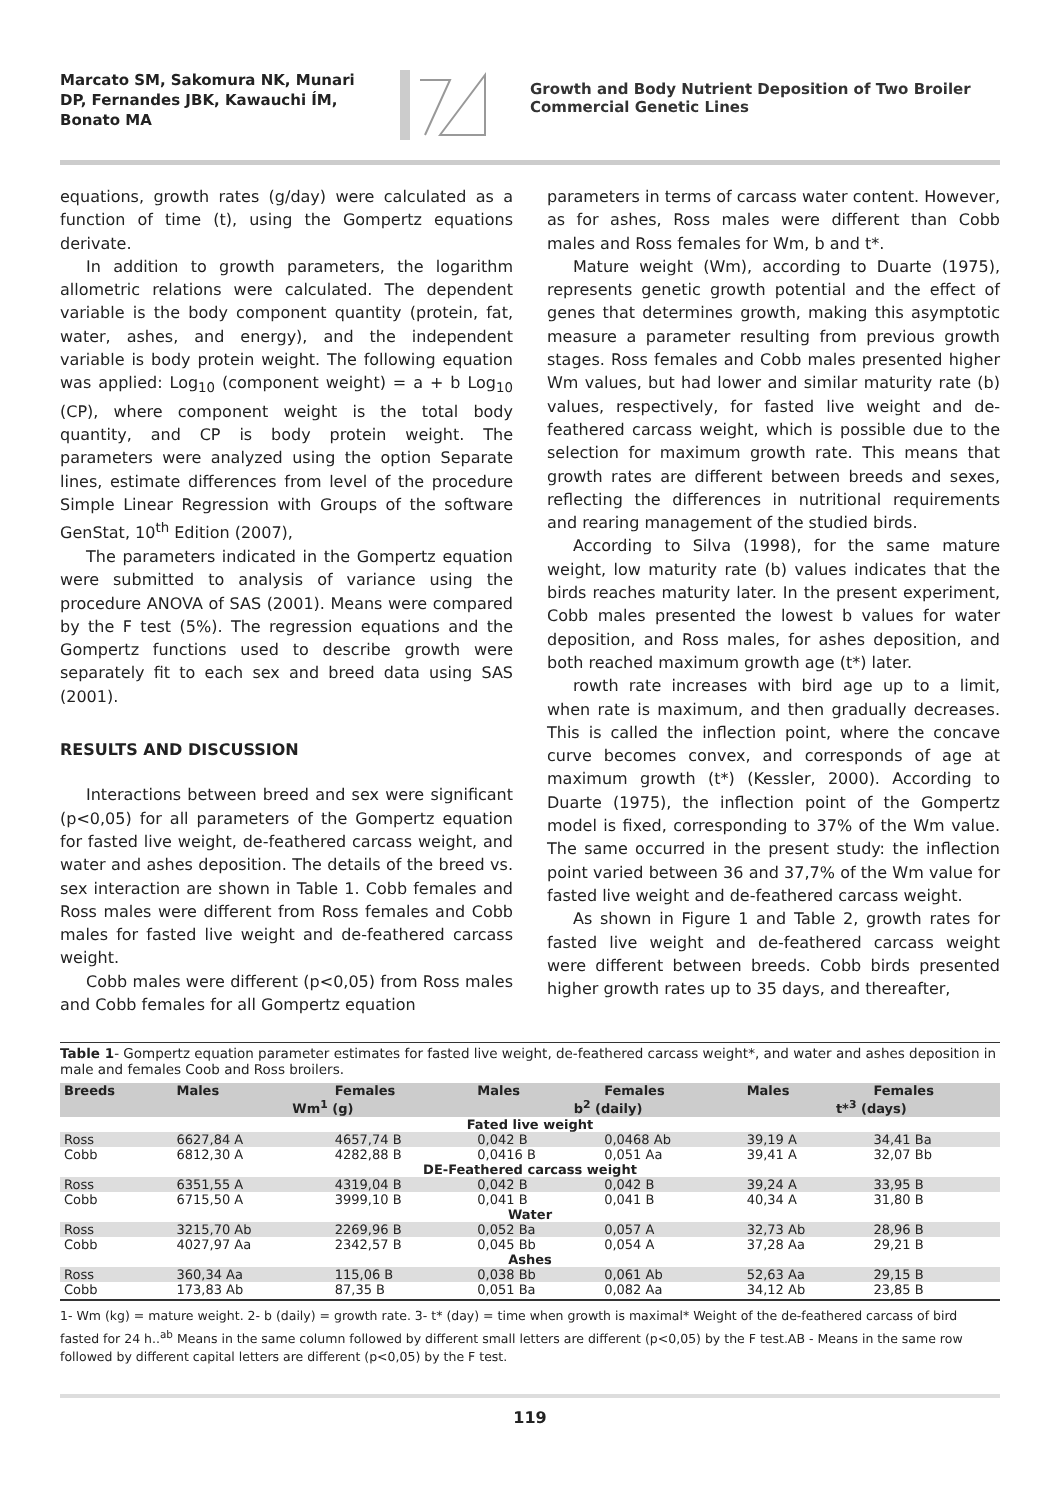Marcato SM, Sakomura NK, Munari DP, Fernandes JBK, Kawauchi ÍM, Bonato MA
Growth and Body Nutrient Deposition of Two Broiler Commercial Genetic Lines
equations, growth rates (g/day) were calculated as a function of time (t), using the Gompertz equations derivate.
In addition to growth parameters, the logarithm allometric relations were calculated. The dependent variable is the body component quantity (protein, fat, water, ashes, and energy), and the independent variable is body protein weight. The following equation was applied: Log<sub>10</sub> (component weight) = a + b Log<sub>10</sub> (CP), where component weight is the total body quantity, and CP is body protein weight. The parameters were analyzed using the option Separate lines, estimate differences from level of the procedure Simple Linear Regression with Groups of the software GenStat, 10<sup>th</sup> Edition (2007),
The parameters indicated in the Gompertz equation were submitted to analysis of variance using the procedure ANOVA of SAS (2001). Means were compared by the F test (5%). The regression equations and the Gompertz functions used to describe growth were separately fit to each sex and breed data using SAS (2001).
RESULTS AND DISCUSSION
Interactions between breed and sex were significant (p<0,05) for all parameters of the Gompertz equation for fasted live weight, de-feathered carcass weight, and water and ashes deposition. The details of the breed vs. sex interaction are shown in Table 1. Cobb females and Ross males were different from Ross females and Cobb males for fasted live weight and de-feathered carcass weight.
Cobb males were different (p<0,05) from Ross males and Cobb females for all Gompertz equation
parameters in terms of carcass water content. However, as for ashes, Ross males were different than Cobb males and Ross females for Wm, b and t*.
Mature weight (Wm), according to Duarte (1975), represents genetic growth potential and the effect of genes that determines growth, making this asymptotic measure a parameter resulting from previous growth stages. Ross females and Cobb males presented higher Wm values, but had lower and similar maturity rate (b) values, respectively, for fasted live weight and de-feathered carcass weight, which is possible due to the selection for maximum growth rate. This means that growth rates are different between breeds and sexes, reflecting the differences in nutritional requirements and rearing management of the studied birds.
According to Silva (1998), for the same mature weight, low maturity rate (b) values indicates that the birds reaches maturity later. In the present experiment, Cobb males presented the lowest b values for water deposition, and Ross males, for ashes deposition, and both reached maximum growth age (t*) later.
rowth rate increases with bird age up to a limit, when rate is maximum, and then gradually decreases. This is called the inflection point, where the concave curve becomes convex, and corresponds of age at maximum growth (t*) (Kessler, 2000). According to Duarte (1975), the inflection point of the Gompertz model is fixed, corresponding to 37% of the Wm value. The same occurred in the present study: the inflection point varied between 36 and 37,7% of the Wm value for fasted live weight and de-feathered carcass weight.
As shown in Figure 1 and Table 2, growth rates for fasted live weight and de-feathered carcass weight were different between breeds. Cobb birds presented higher growth rates up to 35 days, and thereafter,
Table 1- Gompertz equation parameter estimates for fasted live weight, de-feathered carcass weight*, and water and ashes deposition in male and females Coob and Ross broilers.
| Breeds | Males | Females | Males | Females | Males | Females |
| --- | --- | --- | --- | --- | --- | --- |
| | Wm<sup>1</sup> (g) | | b<sup>2</sup> (daily) | | t*<sup>3</sup> (days) | |
| Fated live weight | | | | | | |
| Ross | 6627,84 A | 4657,74 B | 0,042 B | 0,0468 Ab | 39,19 A | 34,41 Ba |
| Cobb | 6812,30 A | 4282,88 B | 0,0416 B | 0,051 Aa | 39,41 A | 32,07 Bb |
| DE-Feathered carcass weight | | | | | | |
| Ross | 6351,55 A | 4319,04 B | 0,042 B | 0,042 B | 39,24 A | 33,95 B |
| Cobb | 6715,50 A | 3999,10 B | 0,041 B | 0,041 B | 40,34 A | 31,80 B |
| Water | | | | | | |
| Ross | 3215,70 Ab | 2269,96 B | 0,052 Ba | 0,057 A | 32,73 Ab | 28,96 B |
| Cobb | 4027,97 Aa | 2342,57 B | 0,045 Bb | 0,054 A | 37,28 Aa | 29,21 B |
| Ashes | | | | | | |
| Ross | 360,34 Aa | 115,06 B | 0,038 Bb | 0,061 Ab | 52,63 Aa | 29,15 B |
| Cobb | 173,83 Ab | 87,35 B | 0,051 Ba | 0,082 Aa | 34,12 Ab | 23,85 B |
1- Wm (kg) = mature weight. 2- b (daily) = growth rate. 3- t* (day) = time when growth is maximal* Weight of the de-feathered carcass of bird fasted for 24 h..<sup>ab</sup> Means in the same column followed by different small letters are different (p<0,05) by the F test.AB - Means in the same row followed by different capital letters are different (p<0,05) by the F test.
119